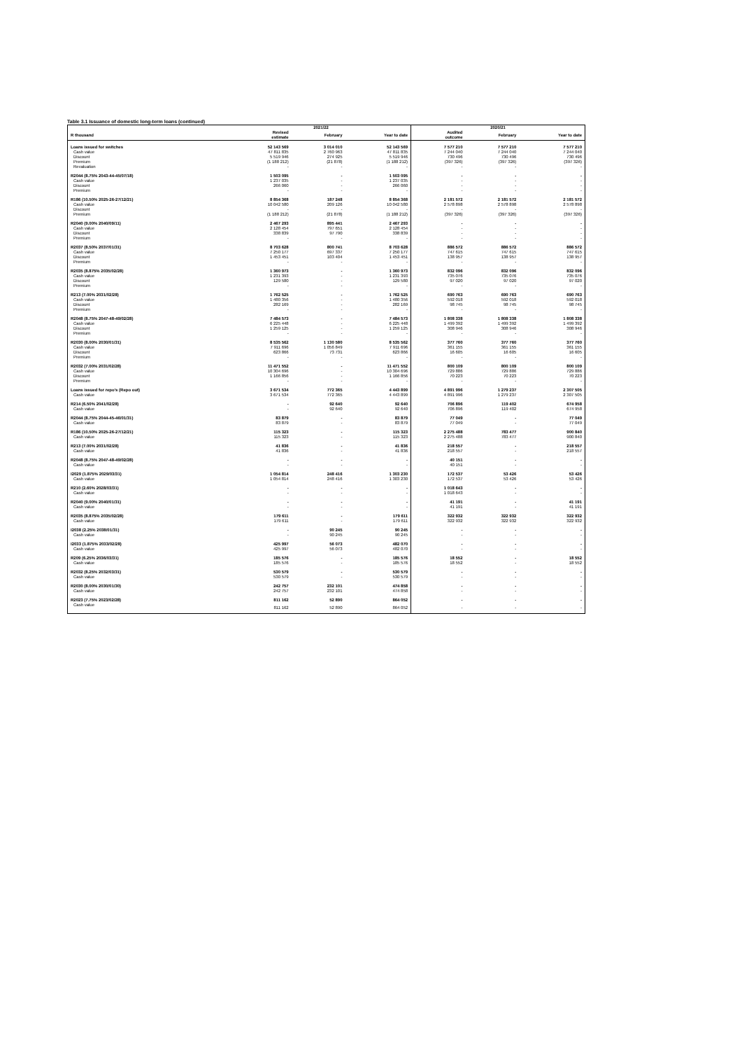Table 3.1 Issuance of domestic long-term loans (continued)
| | 2021/22 | | | 2020/21 | | |
| --- | --- | --- | --- | --- | --- | --- |
| R thousand | Revised estimate | February | Year to date | Audited outcome | February | Year to date |
| Loans issued for switches | 52 143 569 | 3 014 010 | 52 143 569 | 7 577 210 | 7 577 210 | 7 577 210 |
| Cash value | 47 811 835 | 2 760 963 | 47 811 835 | 7 244 040 | 7 244 040 | 7 244 040 |
| Discount | 5 519 946 | 274 925 | 5 519 946 | 730 496 | 730 496 | 730 496 |
| Premium | (1 188 212) | (21 878) | (1 188 212) | (397 326) | (397 326) | (397 326) |
| Revaluation | - | - | - | - | - | - |
| R2044 (8.75% 2043-44-45/07/18) | 1 503 095 | - | 1 503 095 | - | - | - |
| Cash value | 1 237 035 | - | 1 237 035 | - | - | - |
| Discount | 266 060 | - | 266 060 | - | - | - |
| Premium | - | - | - | - | - | - |
| R186 (10.50% 2025-26-27/12/21) | 8 854 368 | 187 248 | 8 854 368 | 2 181 572 | 2 181 572 | 2 181 572 |
| Cash value | 10 042 580 | 209 126 | 10 042 580 | 2 578 898 | 2 578 898 | 2 578 898 |
| Discount | - | - | - | - | - | - |
| Premium | (1 188 212) | (21 878) | (1 188 212) | (397 326) | (397 326) | (397 326) |
| R2040 (9.00% 2040/09/11) | 2 467 293 | 895 441 | 2 467 293 | - | - | - |
| Cash value | 2 128 454 | 797 651 | 2 128 454 | - | - | - |
| Discount | 338 839 | 97 790 | 338 839 | - | - | - |
| Premium | - | - | - | - | - | - |
| R2037 (8.50% 2037/01/31) | 8 703 628 | 800 741 | 8 703 628 | 886 572 | 886 572 | 886 572 |
| Cash value | 7 250 177 | 697 337 | 7 250 177 | 747 615 | 747 615 | 747 615 |
| Discount | 1 453 451 | 103 404 | 1 453 451 | 138 957 | 138 957 | 138 957 |
| Premium | - | - | - | - | - | - |
| R2035 (8.875% 2035/02/28) | 1 360 973 | - | 1 360 973 | 832 096 | 832 096 | 832 096 |
| Cash value | 1 231 393 | - | 1 231 393 | 735 076 | 735 076 | 735 076 |
| Discount | 129 580 | - | 129 580 | 97 020 | 97 020 | 97 020 |
| Premium | - | - | - | - | - | - |
| R213 (7.00% 2031/02/28) | 1 762 525 | - | 1 762 525 | 690 763 | 690 763 | 690 763 |
| Cash value | 1 480 356 | - | 1 480 356 | 592 018 | 592 018 | 592 018 |
| Discount | 282 169 | - | 282 169 | 98 745 | 98 745 | 98 745 |
| Premium | - | - | - | - | - | - |
| R2048 (8.75% 2047-48-49/02/28) | 7 484 573 | - | 7 484 573 | 1 808 338 | 1 808 338 | 1 808 338 |
| Cash value | 6 225 448 | - | 6 225 448 | 1 499 392 | 1 499 392 | 1 499 392 |
| Discount | 1 259 125 | - | 1 259 125 | 308 946 | 308 946 | 308 946 |
| Premium | - | - | - | - | - | - |
| R2030 (8.00% 2030/01/31) | 8 535 562 | 1 130 580 | 8 535 562 | 377 760 | 377 760 | 377 760 |
| Cash value | 7 911 696 | 1 056 849 | 7 911 696 | 361 155 | 361 155 | 361 155 |
| Discount | 623 866 | 73 731 | 623 866 | 16 605 | 16 605 | 16 605 |
| Premium | - | - | - | - | - | - |
| R2032 (7.00% 2031/02/28) | 11 471 552 | - | 11 471 552 | 800 109 | 800 109 | 800 109 |
| Cash value | 10 304 696 | - | 10 304 696 | 729 886 | 729 886 | 729 886 |
| Discount | 1 166 856 | - | 1 166 856 | 70 223 | 70 223 | 70 223 |
| Premium | - | - | - | - | - | - |
| Loans issued for repo's (Repo out) | 3 671 534 | 772 365 | 4 443 899 | 4 891 996 | 1 279 237 | 2 307 505 |
| Cash value | 3 671 534 | 772 365 | 4 443 899 | 4 891 996 | 1 279 237 | 2 307 505 |
| R214 (6.50% 2041/02/28) | - | 92 640 | 92 640 | 706 896 | 119 402 | 674 958 |
| Cash value | - | 92 640 | 92 640 | 706 896 | 119 402 | 674 958 |
| R2044 (8.75% 2044-45-46/01/31) | 83 879 | - | 83 879 | 77 049 | - | 77 049 |
| Cash value | 83 879 | - | 83 879 | 77 049 | - | 77 049 |
| R186 (10.50% 2025-26-27/12/21) | 115 323 | - | 115 323 | 2 275 488 | 783 477 | 900 840 |
| Cash value | 115 323 | - | 115 323 | 2 275 488 | 783 477 | 900 840 |
| R213 (7.00% 2031/02/28) | 41 836 | - | 41 836 | 218 557 | - | 218 557 |
| Cash value | 41 836 | - | 41 836 | 218 557 | - | 218 557 |
| R2048 (8.75% 2047-48-49/02/28) | - | - | - | 40 151 | - | - |
| Cash value | - | - | - | 40 151 | - | - |
| I2029 (1.875% 2029/03/31) | 1 054 814 | 248 416 | 1 303 230 | 172 537 | 53 426 | 53 426 |
| Cash value | 1 054 814 | 248 416 | 1 303 230 | 172 537 | 53 426 | 53 426 |
| R210 (2.60% 2028/03/31) | - | - | - | 1 018 643 | - | - |
| Cash value | - | - | - | 1 018 643 | - | - |
| R2040 (9.00% 2040/01/31) | - | - | - | 41 191 | - | 41 191 |
| Cash value | - | - | - | 41 191 | - | 41 191 |
| R2035 (8.875% 2035/02/28) | 179 611 | - | 179 611 | 322 932 | 322 932 | 322 932 |
| Cash value | 179 611 | - | 179 611 | 322 932 | 322 932 | 322 932 |
| I2038 (2.25% 2038/01/31) | - | 90 245 | 90 245 | - | - | - |
| Cash value | - | 90 245 | 90 245 | - | - | - |
| I2033 (1.875% 2033/02/28) | 425 997 | 56 073 | 482 070 | - | - | - |
| Cash value | 425 997 | 56 073 | 482 070 | - | - | - |
| R209 (6.25% 2036/03/31) | 185 576 | - | 185 576 | 18 552 | - | 18 552 |
| Cash value | 185 576 | - | 185 576 | 18 552 | - | 18 552 |
| R2032 (8.25% 2032/03/31) | 530 579 | - | 530 579 | - | - | - |
| Cash value | 530 579 | - | 530 579 | - | - | - |
| R2030 (8.00% 2030/01/30) | 242 757 | 232 101 | 474 858 | - | - | - |
| Cash value | 242 757 | 232 101 | 474 858 | - | - | - |
| R2023 (7.75% 2023/02/28) | 811 162 | 52 890 | 864 052 | - | - | - |
| Cash value | 811 162 | 52 890 | 864 052 | - | - | - |